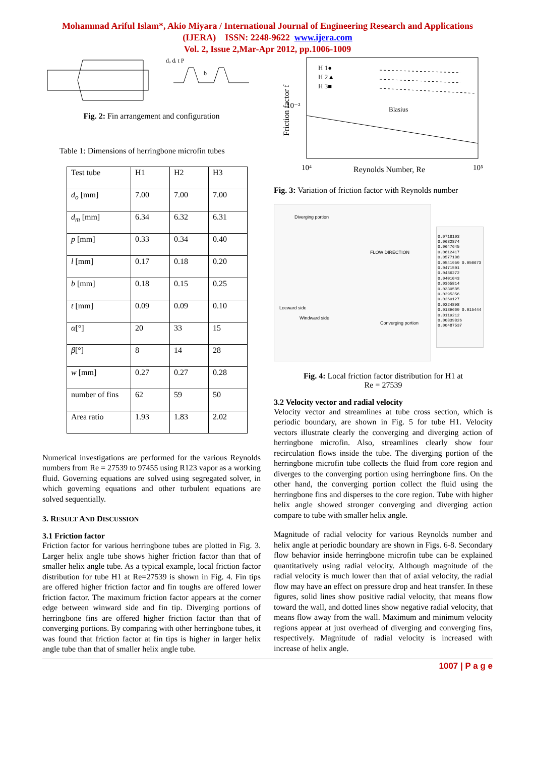Mohammad Ariful Islam*, Akio Miyara / International Journal of Engineering Research and Applications
(IJERA) ISSN: 2248-9622 www.ijera.com
Vol. 2, Issue 2,Mar-Apr 2012, pp.1006-1009
dₒ dᵢ t P
b
Fig. 2: Fin arrangement and configuration
Table 1: Dimensions of herringbone microfin tubes
| Test tube | H1 | H2 | H3 |
| d<sub>o</sub> [mm] | 7.00 | 7.00 | 7.00 |
| d<sub>m</sub> [mm] | 6.34 | 6.32 | 6.31 |
| p [mm] | 0.33 | 0.34 | 0.40 |
| l [mm] | 0.17 | 0.18 | 0.20 |
| b [mm] | 0.18 | 0.15 | 0.25 |
| t [mm] | 0.09 | 0.09 | 0.10 |
| α [°] | 20 | 33 | 15 |
| β [°] | 8 | 14 | 28 |
| w [mm] | 0.27 | 0.27 | 0.28 |
| number of fins | 62 | 59 | 50 |
| Area ratio | 1.93 | 1.83 | 2.02 |
Numerical investigations are performed for the various Reynolds numbers from Re = 27539 to 97455 using R123 vapor as a working fluid. Governing equations are solved using segregated solver, in which governing equations and other turbulent equations are solved sequentially.
3. RESULT AND DISCUSSION
3.1 Friction factor
Friction factor for various herringbone tubes are plotted in Fig. 3. Larger helix angle tube shows higher friction factor than that of smaller helix angle tube. As a typical example, local friction factor distribution for tube H1 at Re=27539 is shown in Fig. 4. Fin tips are offered higher friction factor and fin toughs are offered lower friction factor. The maximum friction factor appears at the corner edge between winward side and fin tip. Diverging portions of herringbone fins are offered higher friction factor than that of converging portions. By comparing with other herringbone tubes, it was found that friction factor at fin tips is higher in larger helix angle tube than that of smaller helix angle tube.
Friction factor f
10⁻²
H 1●
H 2▲
H 3■
Blasius
10⁴
Reynolds Number, Re
10⁵
Fig. 3: Variation of friction factor with Reynolds number
Diverging portion
FLOW DIRECTION
Leeward side
Windward side
Converging portion
0.0718103 0.0682874 0.0647645 0.0612417 0.0577188 0.0541959 0.050673 0.0471501 0.0436272 0.0401043 0.0365814 0.0330585 0.0295356 0.0260127 0.0224898 0.0189669 0.015444 0.0119212 0.00839826 0.00487537
Fig. 4: Local friction factor distribution for H1 at
Re = 27539
3.2 Velocity vector and radial velocity
Velocity vector and streamlines at tube cross section, which is periodic boundary, are shown in Fig. 5 for tube H1. Velocity vectors illustrate clearly the converging and diverging action of herringbone microfin. Also, streamlines clearly show four recirculation flows inside the tube. The diverging portion of the herringbone microfin tube collects the fluid from core region and diverges to the converging portion using herringbone fins. On the other hand, the converging portion collect the fluid using the herringbone fins and disperses to the core region. Tube with higher helix angle showed stronger converging and diverging action compare to tube with smaller helix angle.
Magnitude of radial velocity for various Reynolds number and helix angle at periodic boundary are shown in Figs. 6-8. Secondary flow behavior inside herringbone microfin tube can be explained quantitatively using radial velocity. Although magnitude of the radial velocity is much lower than that of axial velocity, the radial flow may have an effect on pressure drop and heat transfer. In these figures, solid lines show positive radial velocity, that means flow toward the wall, and dotted lines show negative radial velocity, that means flow away from the wall. Maximum and minimum velocity regions appear at just overhead of diverging and converging fins, respectively. Magnitude of radial velocity is increased with increase of helix angle.
1007 | P a g e